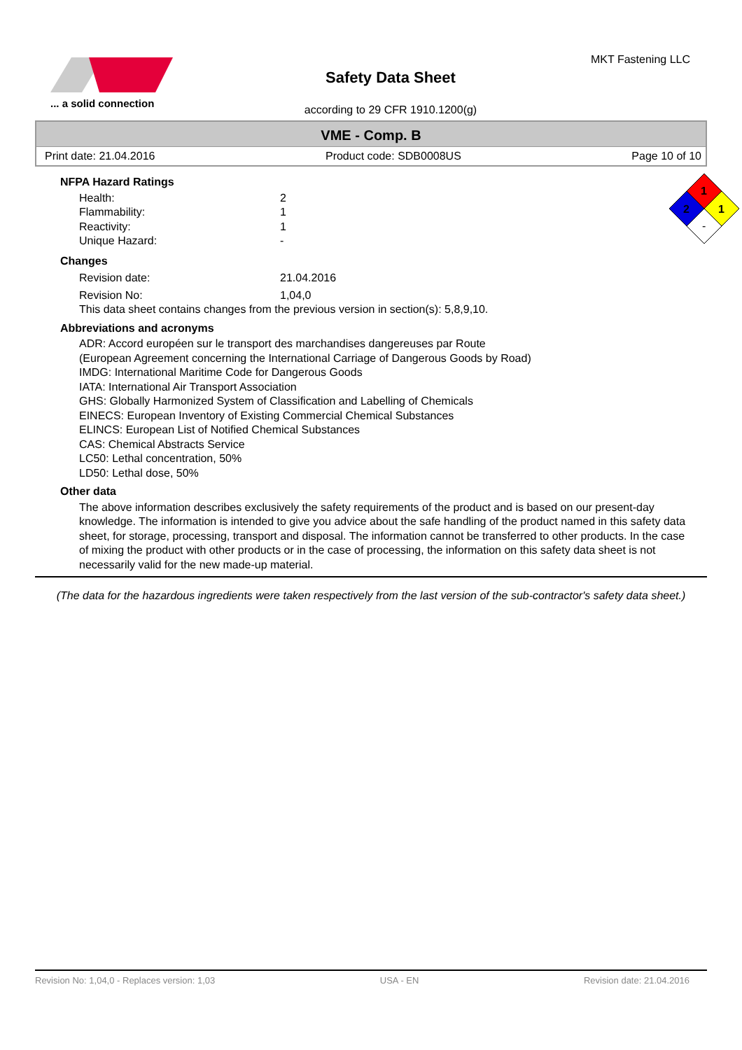... a solid connection
Safety Data Sheet
according to 29 CFR 1910.1200(g)
MKT Fastening LLC
VME - Comp. B
Print date: 21.04.2016 Product code: SDB0008US Page 10 of 10
1
2
1
-
NFPA Hazard Ratings
Health: 2
Flammability: 1
Reactivity: 1
Unique Hazard: -
Changes
Revision date: 21.04.2016
Revision No: 1,04,0
This data sheet contains changes from the previous version in section(s): 5,8,9,10.
Abbreviations and acronyms
ADR: Accord européen sur le transport des marchandises dangereuses par Route
(European Agreement concerning the International Carriage of Dangerous Goods by Road)
IMDG: International Maritime Code for Dangerous Goods
IATA: International Air Transport Association
GHS: Globally Harmonized System of Classification and Labelling of Chemicals
EINECS: European Inventory of Existing Commercial Chemical Substances
ELINCS: European List of Notified Chemical Substances
CAS: Chemical Abstracts Service
LC50: Lethal concentration, 50%
LD50: Lethal dose, 50%
Other data
The above information describes exclusively the safety requirements of the product and is based on our present-day knowledge. The information is intended to give you advice about the safe handling of the product named in this safety data sheet, for storage, processing, transport and disposal. The information cannot be transferred to other products. In the case of mixing the product with other products or in the case of processing, the information on this safety data sheet is not necessarily valid for the new made-up material.
(The data for the hazardous ingredients were taken respectively from the last version of the sub-contractor's safety data sheet.)
Revision No: 1,04,0 - Replaces version: 1,03 USA - EN Revision date: 21.04.2016